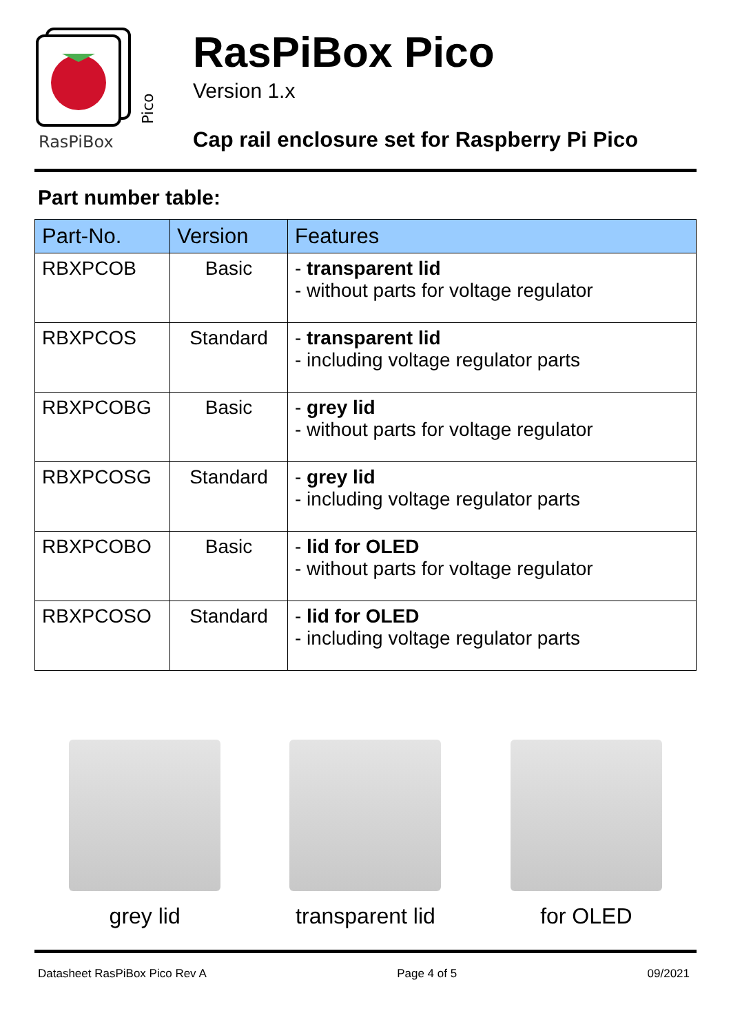RasPiBox
Pico
RasPiBox Pico
Version 1.x
Cap rail enclosure set for Raspberry Pi Pico
Part number table:
| Part-No. | Version | Features |
| --- | --- | --- |
| RBXPCOB | Basic | - transparent lid - without parts for voltage regulator |
| RBXPCOS | Standard | - transparent lid - including voltage regulator parts |
| RBXPCOBG | Basic | - grey lid - without parts for voltage regulator |
| RBXPCOSG | Standard | - grey lid - including voltage regulator parts |
| RBXPCOBO | Basic | - lid for OLED - without parts for voltage regulator |
| RBXPCOSO | Standard | - lid for OLED - including voltage regulator parts |
grey lid transparent lid
for OLED
Datasheet RasPiBox Pico Rev A Page 4 of 5 09/2021